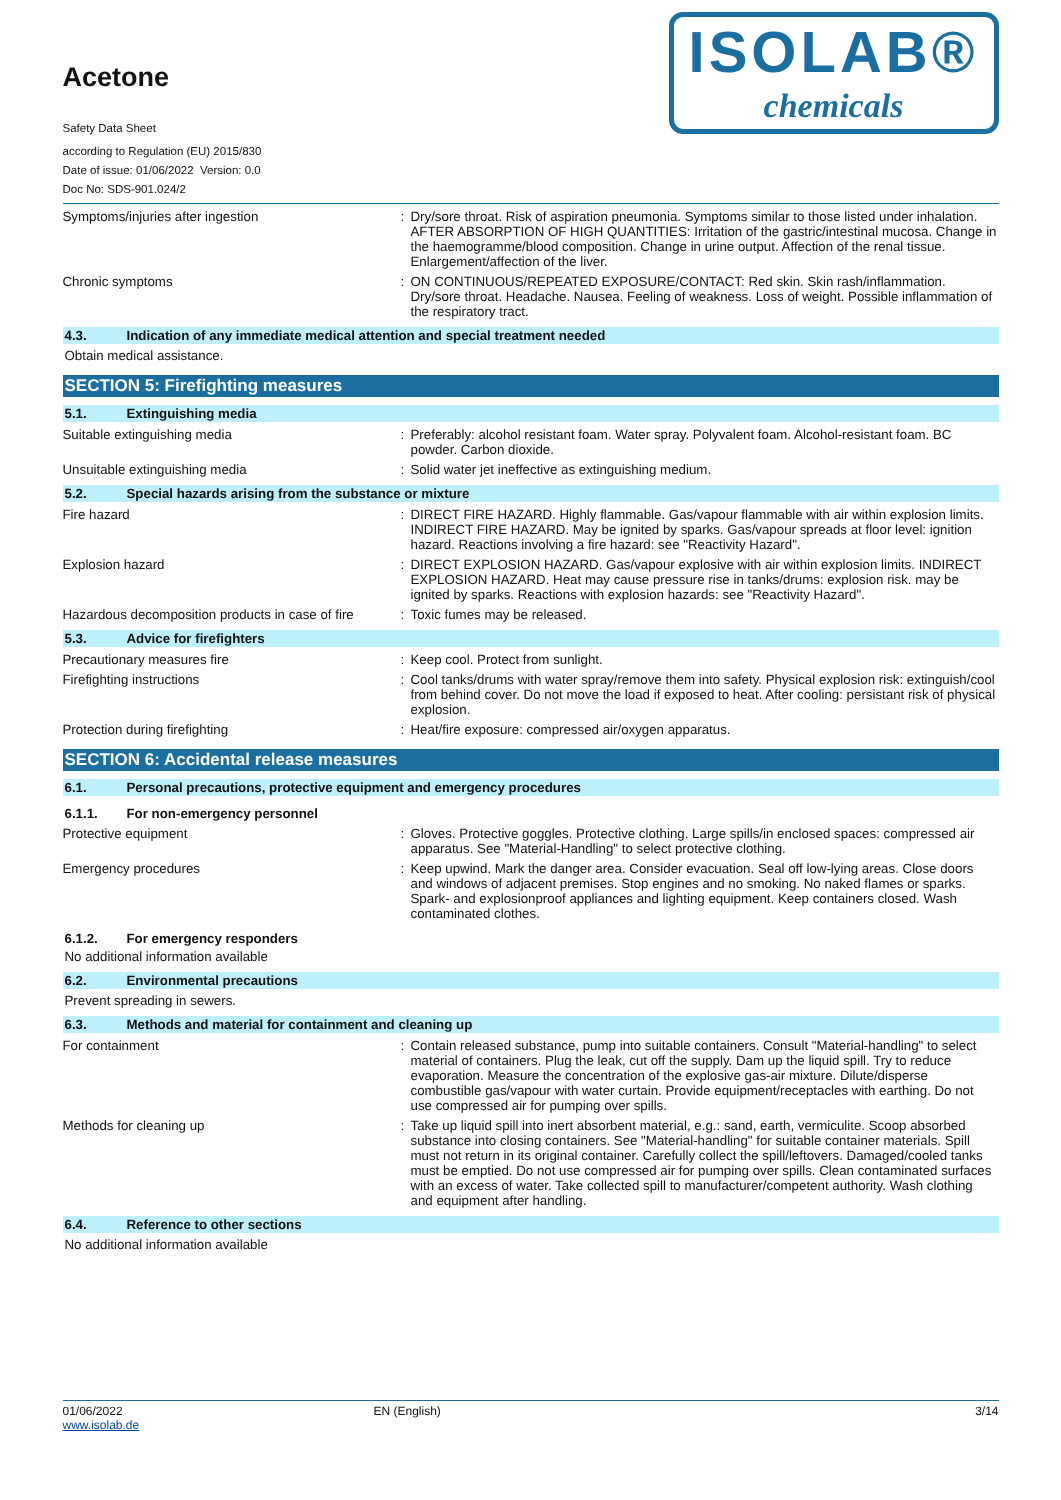Acetone
Safety Data Sheet
according to Regulation (EU) 2015/830
Date of issue: 01/06/2022 Version: 0.0
Doc No: SDS-901.024/2
ISOLAB®
chemicals
Symptoms/injuries after ingestion : Dry/sore throat. Risk of aspiration pneumonia. Symptoms similar to those listed under inhalation. AFTER ABSORPTION OF HIGH QUANTITIES: Irritation of the gastric/intestinal mucosa. Change in the haemogramme/blood composition. Change in urine output. Affection of the renal tissue. Enlargement/affection of the liver.
Chronic symptoms : ON CONTINUOUS/REPEATED EXPOSURE/CONTACT: Red skin. Skin rash/inflammation. Dry/sore throat. Headache. Nausea. Feeling of weakness. Loss of weight. Possible inflammation of the respiratory tract.
4.3. Indication of any immediate medical attention and special treatment needed
Obtain medical assistance.
SECTION 5: Firefighting measures
5.1. Extinguishing media
Suitable extinguishing media : Preferably: alcohol resistant foam. Water spray. Polyvalent foam. Alcohol-resistant foam. BC powder. Carbon dioxide.
Unsuitable extinguishing media : Solid water jet ineffective as extinguishing medium.
5.2. Special hazards arising from the substance or mixture
Fire hazard : DIRECT FIRE HAZARD. Highly flammable. Gas/vapour flammable with air within explosion limits. INDIRECT FIRE HAZARD. May be ignited by sparks. Gas/vapour spreads at floor level: ignition hazard. Reactions involving a fire hazard: see "Reactivity Hazard".
Explosion hazard : DIRECT EXPLOSION HAZARD. Gas/vapour explosive with air within explosion limits. INDIRECT EXPLOSION HAZARD. Heat may cause pressure rise in tanks/drums: explosion risk. may be ignited by sparks. Reactions with explosion hazards: see "Reactivity Hazard".
Hazardous decomposition products in case of fire
: Toxic fumes may be released.
5.3. Advice for firefighters
Precautionary measures fire : Keep cool. Protect from sunlight.
Firefighting instructions : Cool tanks/drums with water spray/remove them into safety. Physical explosion risk: extinguish/cool from behind cover. Do not move the load if exposed to heat. After cooling: persistant risk of physical explosion.
Protection during firefighting : Heat/fire exposure: compressed air/oxygen apparatus.
SECTION 6: Accidental release measures
6.1. Personal precautions, protective equipment and emergency procedures
6.1.1. For non-emergency personnel
Protective equipment : Gloves. Protective goggles. Protective clothing. Large spills/in enclosed spaces: compressed air apparatus. See "Material-Handling" to select protective clothing.
Emergency procedures : Keep upwind. Mark the danger area. Consider evacuation. Seal off low-lying areas. Close doors and windows of adjacent premises. Stop engines and no smoking. No naked flames or sparks. Spark- and explosionproof appliances and lighting equipment. Keep containers closed. Wash contaminated clothes.
6.1.2. For emergency responders
No additional information available
6.2. Environmental precautions
Prevent spreading in sewers.
6.3. Methods and material for containment and cleaning up
For containment : Contain released substance, pump into suitable containers. Consult "Material-handling" to select material of containers. Plug the leak, cut off the supply. Dam up the liquid spill. Try to reduce evaporation. Measure the concentration of the explosive gas-air mixture. Dilute/disperse combustible gas/vapour with water curtain. Provide equipment/receptacles with earthing. Do not use compressed air for pumping over spills.
Methods for cleaning up : Take up liquid spill into inert absorbent material, e.g.: sand, earth, vermiculite. Scoop absorbed substance into closing containers. See "Material-handling" for suitable container materials. Spill must not return in its original container. Carefully collect the spill/leftovers. Damaged/cooled tanks must be emptied. Do not use compressed air for pumping over spills. Clean contaminated surfaces with an excess of water. Take collected spill to manufacturer/competent authority. Wash clothing and equipment after handling.
6.4. Reference to other sections
No additional information available
01/06/2022
www.isolab.de
EN (English) 3/14